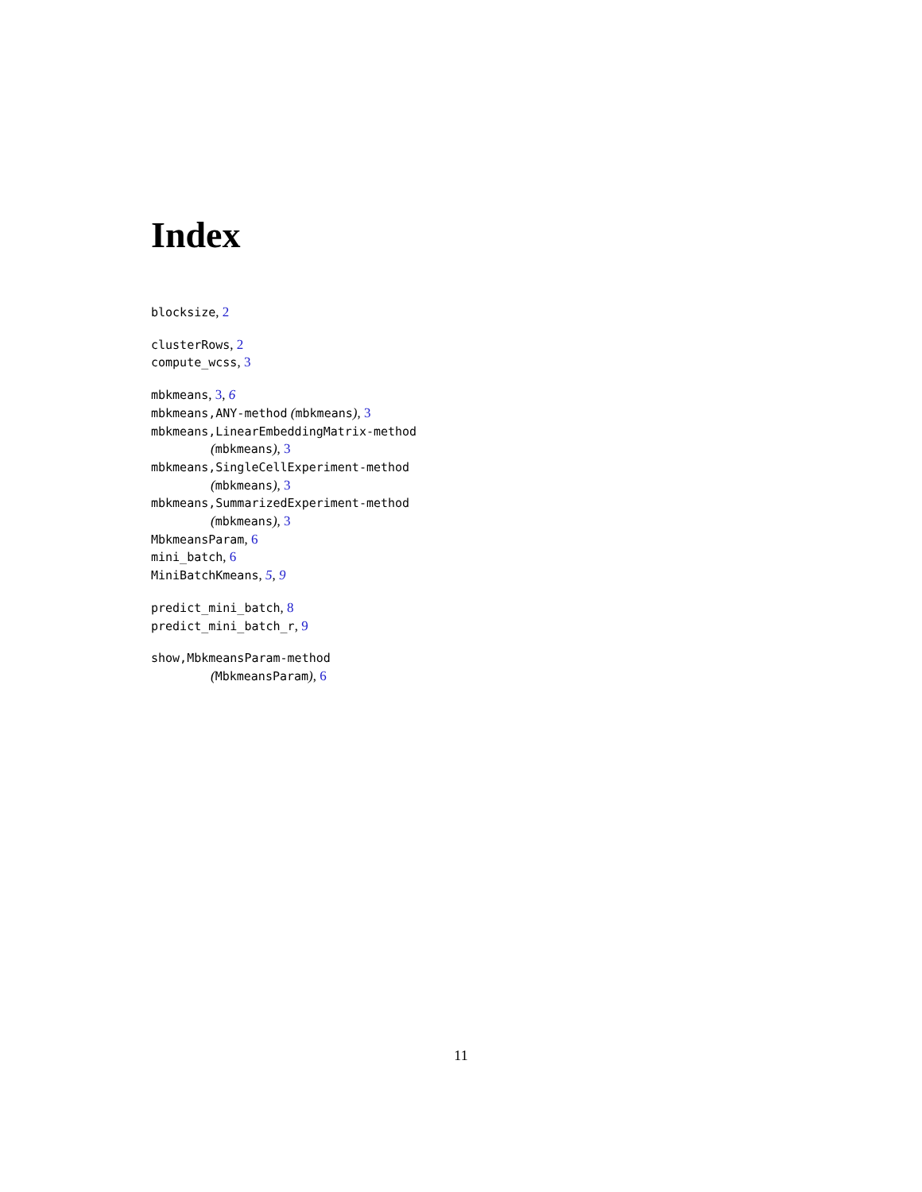Index
blocksize, 2
clusterRows, 2
compute_wcss, 3
mbkmeans, 3, 6
mbkmeans,ANY-method (mbkmeans), 3
mbkmeans,LinearEmbeddingMatrix-method
(mbkmeans), 3
mbkmeans,SingleCellExperiment-method
(mbkmeans), 3
mbkmeans,SummarizedExperiment-method
(mbkmeans), 3
MbkmeansParam, 6
mini_batch, 6
MiniBatchKmeans, 5, 9
predict_mini_batch, 8
predict_mini_batch_r, 9
show,MbkmeansParam-method
(MbkmeansParam), 6
11